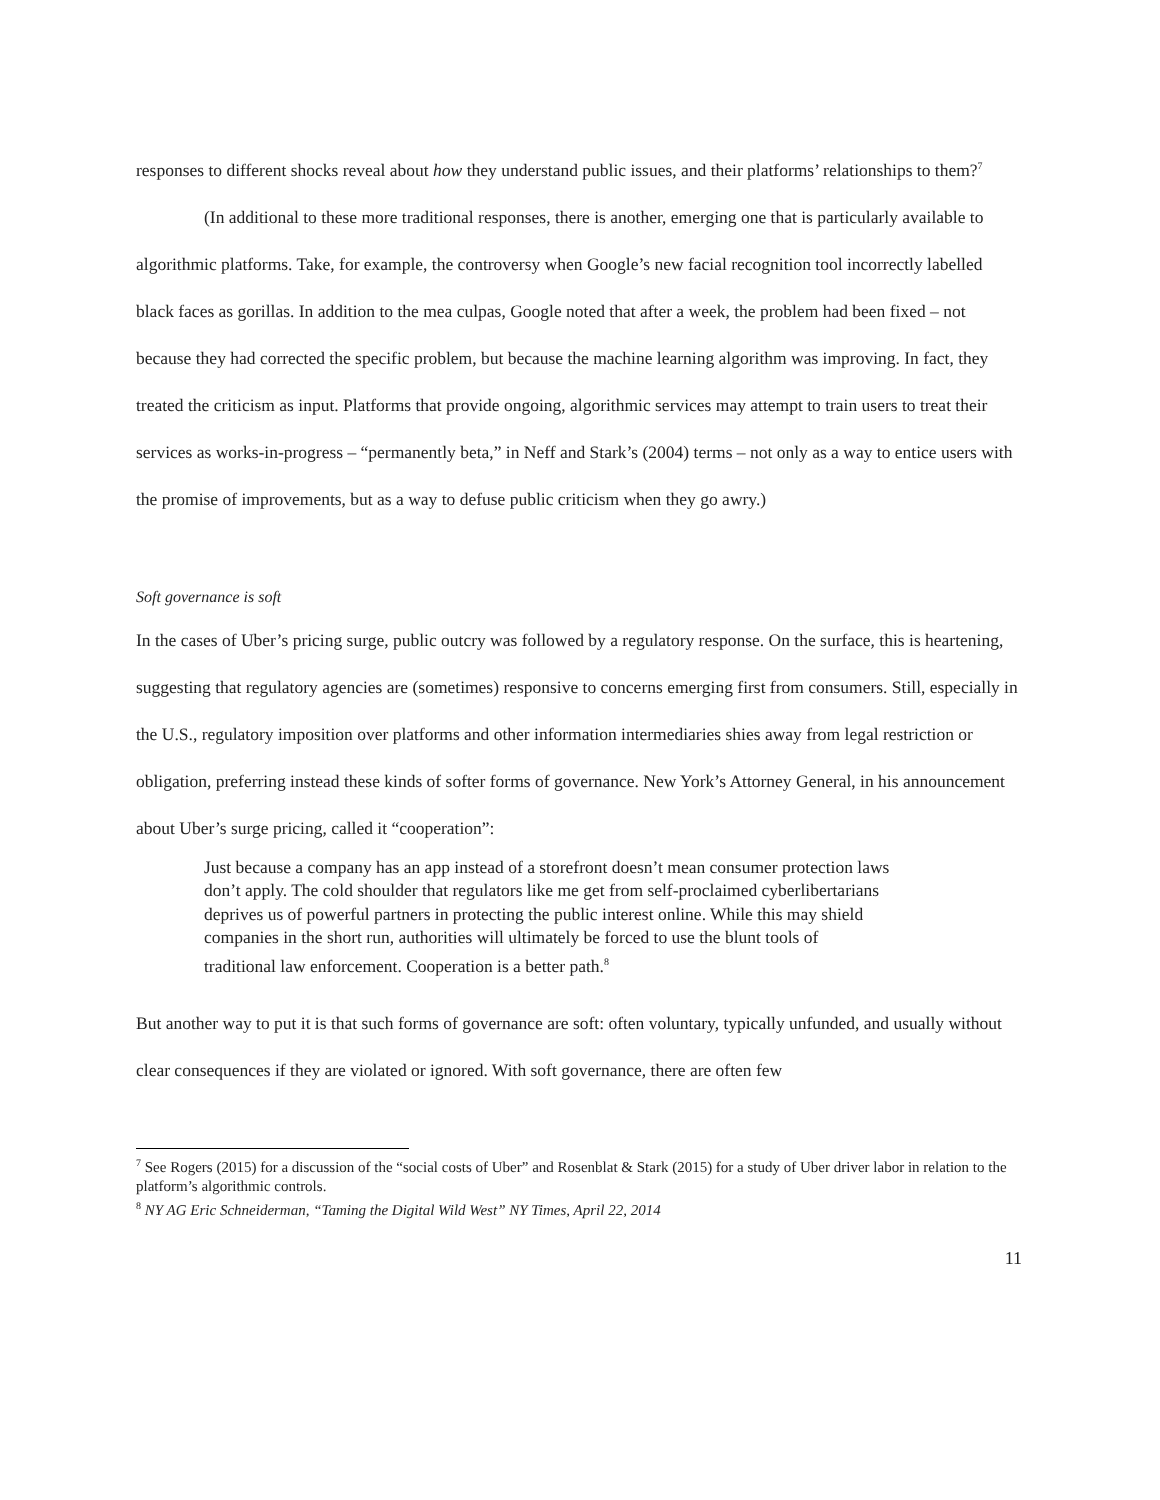responses to different shocks reveal about how they understand public issues, and their platforms’ relationships to them?<sup>7</sup>
(In additional to these more traditional responses, there is another, emerging one that is particularly available to algorithmic platforms. Take, for example, the controversy when Google’s new facial recognition tool incorrectly labelled black faces as gorillas. In addition to the mea culpas, Google noted that after a week, the problem had been fixed – not because they had corrected the specific problem, but because the machine learning algorithm was improving. In fact, they treated the criticism as input. Platforms that provide ongoing, algorithmic services may attempt to train users to treat their services as works-in-progress – “permanently beta,” in Neff and Stark’s (2004) terms – not only as a way to entice users with the promise of improvements, but as a way to defuse public criticism when they go awry.)
Soft governance is soft
In the cases of Uber’s pricing surge, public outcry was followed by a regulatory response. On the surface, this is heartening, suggesting that regulatory agencies are (sometimes) responsive to concerns emerging first from consumers. Still, especially in the U.S., regulatory imposition over platforms and other information intermediaries shies away from legal restriction or obligation, preferring instead these kinds of softer forms of governance. New York’s Attorney General, in his announcement about Uber’s surge pricing, called it “cooperation”:
Just because a company has an app instead of a storefront doesn’t mean consumer protection laws don’t apply. The cold shoulder that regulators like me get from self-proclaimed cyberlibertarians deprives us of powerful partners in protecting the public interest online. While this may shield companies in the short run, authorities will ultimately be forced to use the blunt tools of traditional law enforcement. Cooperation is a better path.<sup>8</sup>
But another way to put it is that such forms of governance are soft: often voluntary, typically unfunded, and usually without clear consequences if they are violated or ignored. With soft governance, there are often few
<sup>7</sup> See Rogers (2015) for a discussion of the “social costs of Uber” and Rosenblat & Stark (2015) for a study of Uber driver labor in relation to the platform’s algorithmic controls.
<sup>8</sup> NY AG Eric Schneiderman, “Taming the Digital Wild West” NY Times, April 22, 2014
11